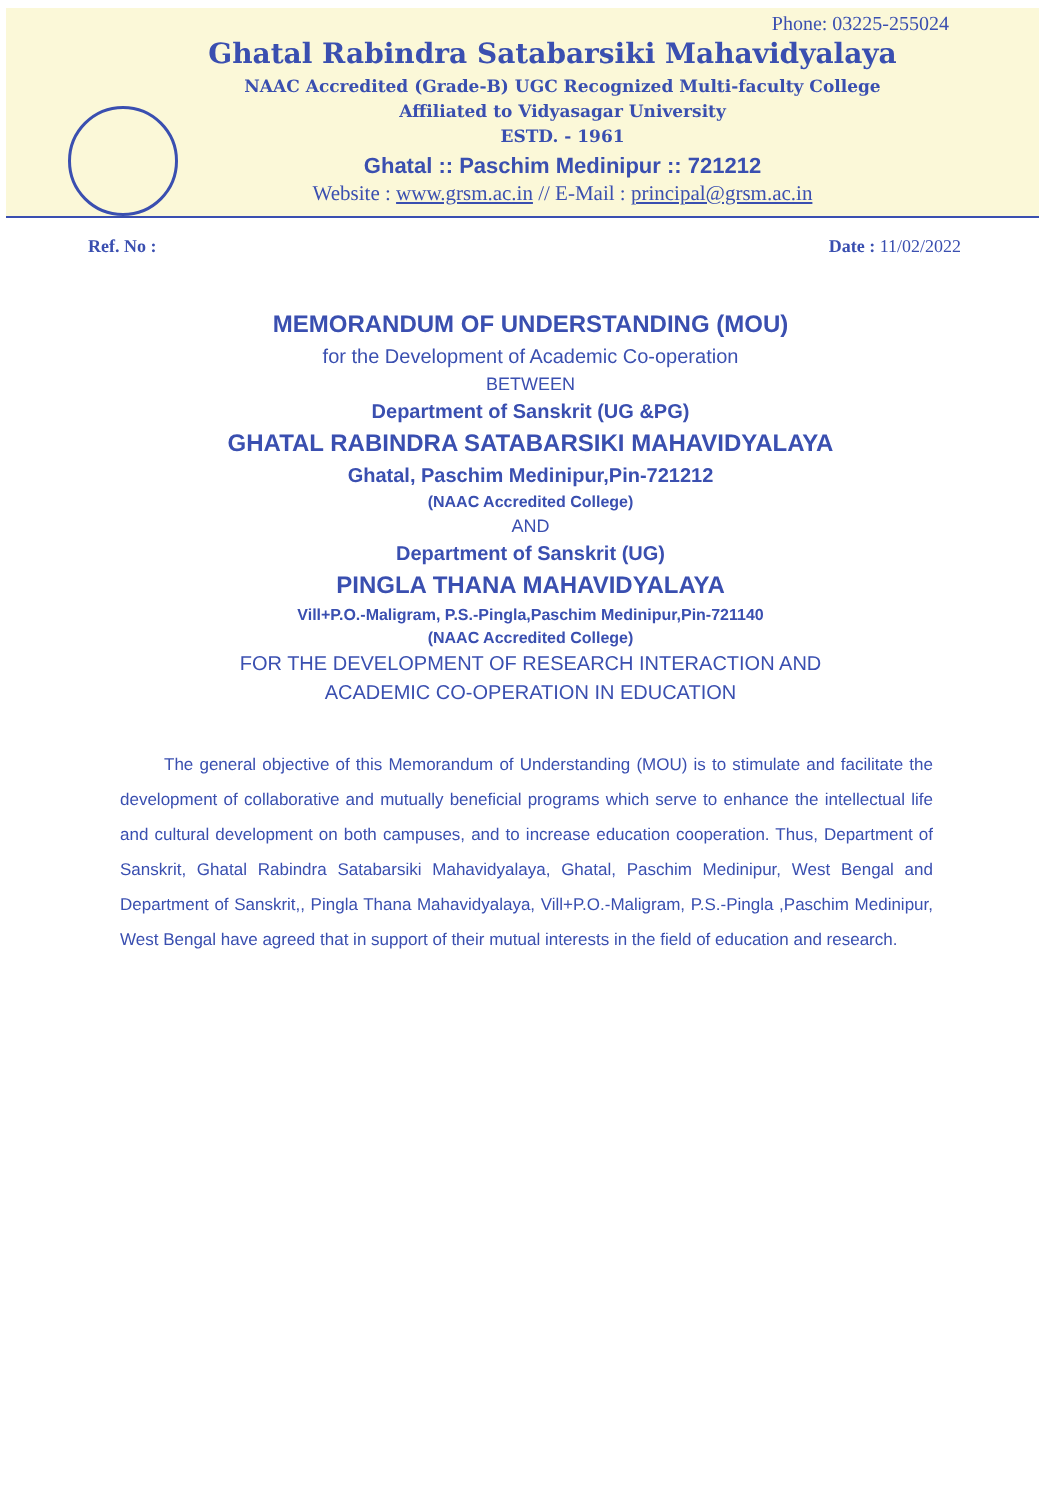Phone: 03225-255024
Ghatal Rabindra Satabarsiki Mahavidyalaya
NAAC Accredited (Grade-B) UGC Recognized Multi-faculty College
Affiliated to Vidyasagar University
ESTD. - 1961
Ghatal :: Paschim Medinipur :: 721212
Website : www.grsm.ac.in // E-Mail : principal@grsm.ac.in
Ref. No : Date : 11/02/2022
MEMORANDUM OF UNDERSTANDING (MOU)
for the Development of Academic Co-operation
BETWEEN
Department of Sanskrit (UG &PG)
GHATAL RABINDRA SATABARSIKI MAHAVIDYALAYA
Ghatal, Paschim Medinipur,Pin-721212
(NAAC Accredited College)
AND
Department of Sanskrit (UG)
PINGLA THANA MAHAVIDYALAYA
Vill+P.O.-Maligram, P.S.-Pingla,Paschim Medinipur,Pin-721140
(NAAC Accredited College)
FOR THE DEVELOPMENT OF RESEARCH INTERACTION AND
ACADEMIC CO-OPERATION IN EDUCATION
The general objective of this Memorandum of Understanding (MOU) is to stimulate and facilitate the development of collaborative and mutually beneficial programs which serve to enhance the intellectual life and cultural development on both campuses, and to increase education cooperation. Thus, Department of Sanskrit, Ghatal Rabindra Satabarsiki Mahavidyalaya, Ghatal, Paschim Medinipur, West Bengal and Department of Sanskrit,, Pingla Thana Mahavidyalaya, Vill+P.O.-Maligram, P.S.-Pingla ,Paschim Medinipur, West Bengal have agreed that in support of their mutual interests in the field of education and research.